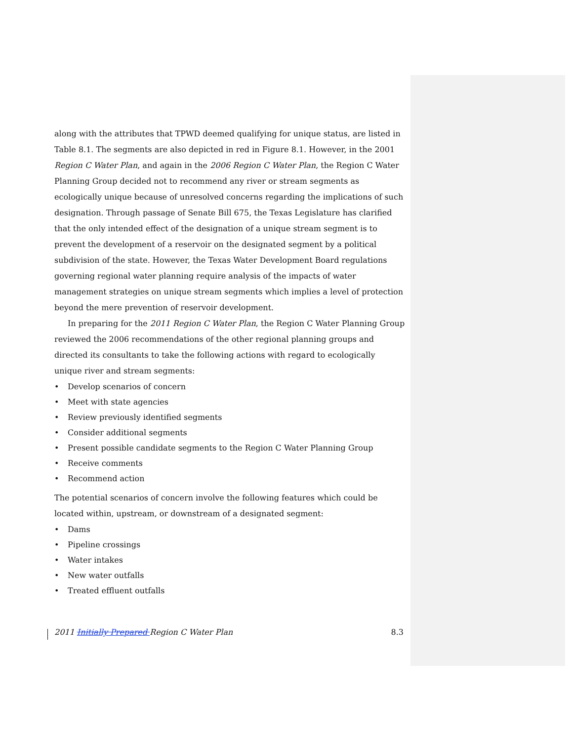along with the attributes that TPWD deemed qualifying for unique status, are listed in Table 8.1. The segments are also depicted in red in Figure 8.1. However, in the 2001 Region C Water Plan, and again in the 2006 Region C Water Plan, the Region C Water Planning Group decided not to recommend any river or stream segments as ecologically unique because of unresolved concerns regarding the implications of such designation. Through passage of Senate Bill 675, the Texas Legislature has clarified that the only intended effect of the designation of a unique stream segment is to prevent the development of a reservoir on the designated segment by a political subdivision of the state. However, the Texas Water Development Board regulations governing regional water planning require analysis of the impacts of water management strategies on unique stream segments which implies a level of protection beyond the mere prevention of reservoir development.
In preparing for the 2011 Region C Water Plan, the Region C Water Planning Group reviewed the 2006 recommendations of the other regional planning groups and directed its consultants to take the following actions with regard to ecologically unique river and stream segments:
• Develop scenarios of concern
• Meet with state agencies
• Review previously identified segments
• Consider additional segments
• Present possible candidate segments to the Region C Water Planning Group
• Receive comments
• Recommend action
The potential scenarios of concern involve the following features which could be located within, upstream, or downstream of a designated segment:
• Dams
• Pipeline crossings
• Water intakes
• New water outfalls
• Treated effluent outfalls
2011 Initially Prepared Region C Water Plan 8.3